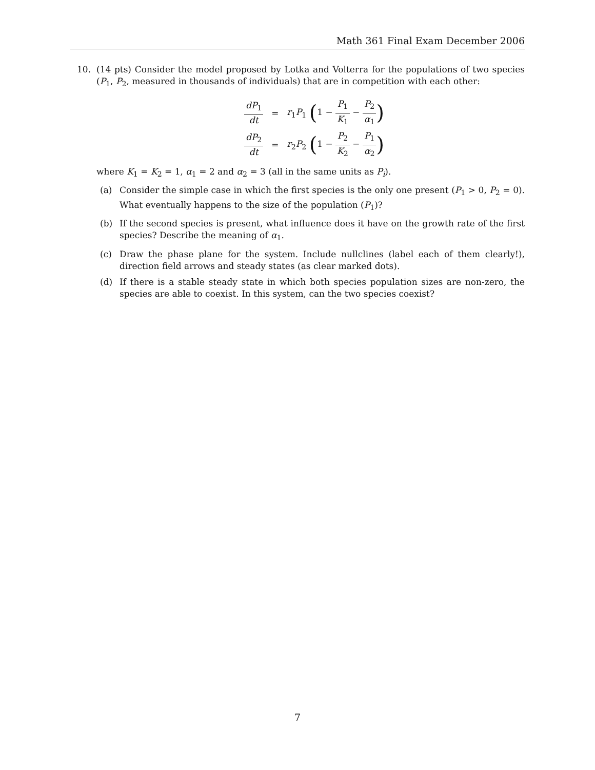Math 361 Final Exam December 2006
10. (14 pts) Consider the model proposed by Lotka and Volterra for the populations of two species (P<sub>1</sub>, P<sub>2</sub>, measured in thousands of individuals) that are in competition with each other:
| dP<sub>1</sub> dt | = | r<sub>1</sub> P<sub>1</sub> ( 1 − P<sub>1</sub> K<sub>1</sub> − P<sub>2</sub> α<sub>1</sub> ) |
| dP<sub>2</sub> dt | = | r<sub>2</sub> P<sub>2</sub> ( 1 − P<sub>2</sub> K<sub>2</sub> − P<sub>1</sub> α<sub>2</sub> ) |
where K<sub>1</sub> = K<sub>2</sub> = 1, α<sub>1</sub> = 2 and α<sub>2</sub> = 3 (all in the same units as P<sub>i</sub>).
(a) Consider the simple case in which the first species is the only one present (P<sub>1</sub> > 0, P<sub>2</sub> = 0). What eventually happens to the size of the population (P<sub>1</sub>)?
(b) If the second species is present, what influence does it have on the growth rate of the first species? Describe the meaning of α<sub>1</sub>.
(c) Draw the phase plane for the system. Include nullclines (label each of them clearly!), direction field arrows and steady states (as clear marked dots).
(d) If there is a stable steady state in which both species population sizes are non-zero, the species are able to coexist. In this system, can the two species coexist?
7